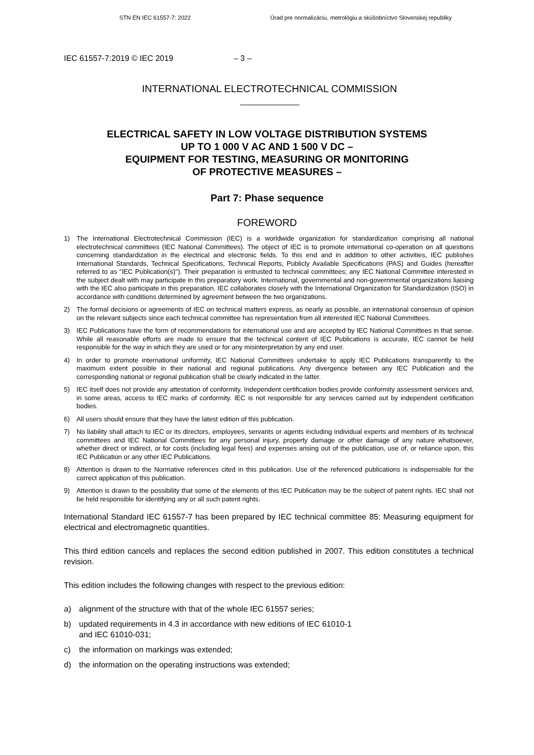STN EN IEC 61557-7: 2022 Úrad pre normalizáciu, metrológiu a skúšobníctvo Slovenskej republiky
IEC 61557-7:2019 © IEC 2019 – 3 –
INTERNATIONAL ELECTROTECHNICAL COMMISSION
ELECTRICAL SAFETY IN LOW VOLTAGE DISTRIBUTION SYSTEMS
UP TO 1 000 V AC AND 1 500 V DC –
EQUIPMENT FOR TESTING, MEASURING OR MONITORING
OF PROTECTIVE MEASURES –
Part 7: Phase sequence
FOREWORD
1) The International Electrotechnical Commission (IEC) is a worldwide organization for standardization comprising all national electrotechnical committees (IEC National Committees). The object of IEC is to promote international co-operation on all questions concerning standardization in the electrical and electronic fields. To this end and in addition to other activities, IEC publishes International Standards, Technical Specifications, Technical Reports, Publicly Available Specifications (PAS) and Guides (hereafter referred to as "IEC Publication(s)"). Their preparation is entrusted to technical committees; any IEC National Committee interested in the subject dealt with may participate in this preparatory work. International, governmental and non-governmental organizations liaising with the IEC also participate in this preparation. IEC collaborates closely with the International Organization for Standardization (ISO) in accordance with conditions determined by agreement between the two organizations.
2) The formal decisions or agreements of IEC on technical matters express, as nearly as possible, an international consensus of opinion on the relevant subjects since each technical committee has representation from all interested IEC National Committees.
3) IEC Publications have the form of recommendations for international use and are accepted by IEC National Committees in that sense. While all reasonable efforts are made to ensure that the technical content of IEC Publications is accurate, IEC cannot be held responsible for the way in which they are used or for any misinterpretation by any end user.
4) In order to promote international uniformity, IEC National Committees undertake to apply IEC Publications transparently to the maximum extent possible in their national and regional publications. Any divergence between any IEC Publication and the corresponding national or regional publication shall be clearly indicated in the latter.
5) IEC itself does not provide any attestation of conformity. Independent certification bodies provide conformity assessment services and, in some areas, access to IEC marks of conformity. IEC is not responsible for any services carried out by independent certification bodies.
6) All users should ensure that they have the latest edition of this publication.
7) No liability shall attach to IEC or its directors, employees, servants or agents including individual experts and members of its technical committees and IEC National Committees for any personal injury, property damage or other damage of any nature whatsoever, whether direct or indirect, or for costs (including legal fees) and expenses arising out of the publication, use of, or reliance upon, this IEC Publication or any other IEC Publications.
8) Attention is drawn to the Normative references cited in this publication. Use of the referenced publications is indispensable for the correct application of this publication.
9) Attention is drawn to the possibility that some of the elements of this IEC Publication may be the subject of patent rights. IEC shall not be held responsible for identifying any or all such patent rights.
International Standard IEC 61557-7 has been prepared by IEC technical committee 85: Measuring equipment for electrical and electromagnetic quantities.
This third edition cancels and replaces the second edition published in 2007. This edition constitutes a technical revision.
This edition includes the following changes with respect to the previous edition:
a) alignment of the structure with that of the whole IEC 61557 series;
b) updated requirements in 4.3 in accordance with new editions of IEC 61010-1
and IEC 61010-031;
c) the information on markings was extended;
d) the information on the operating instructions was extended;